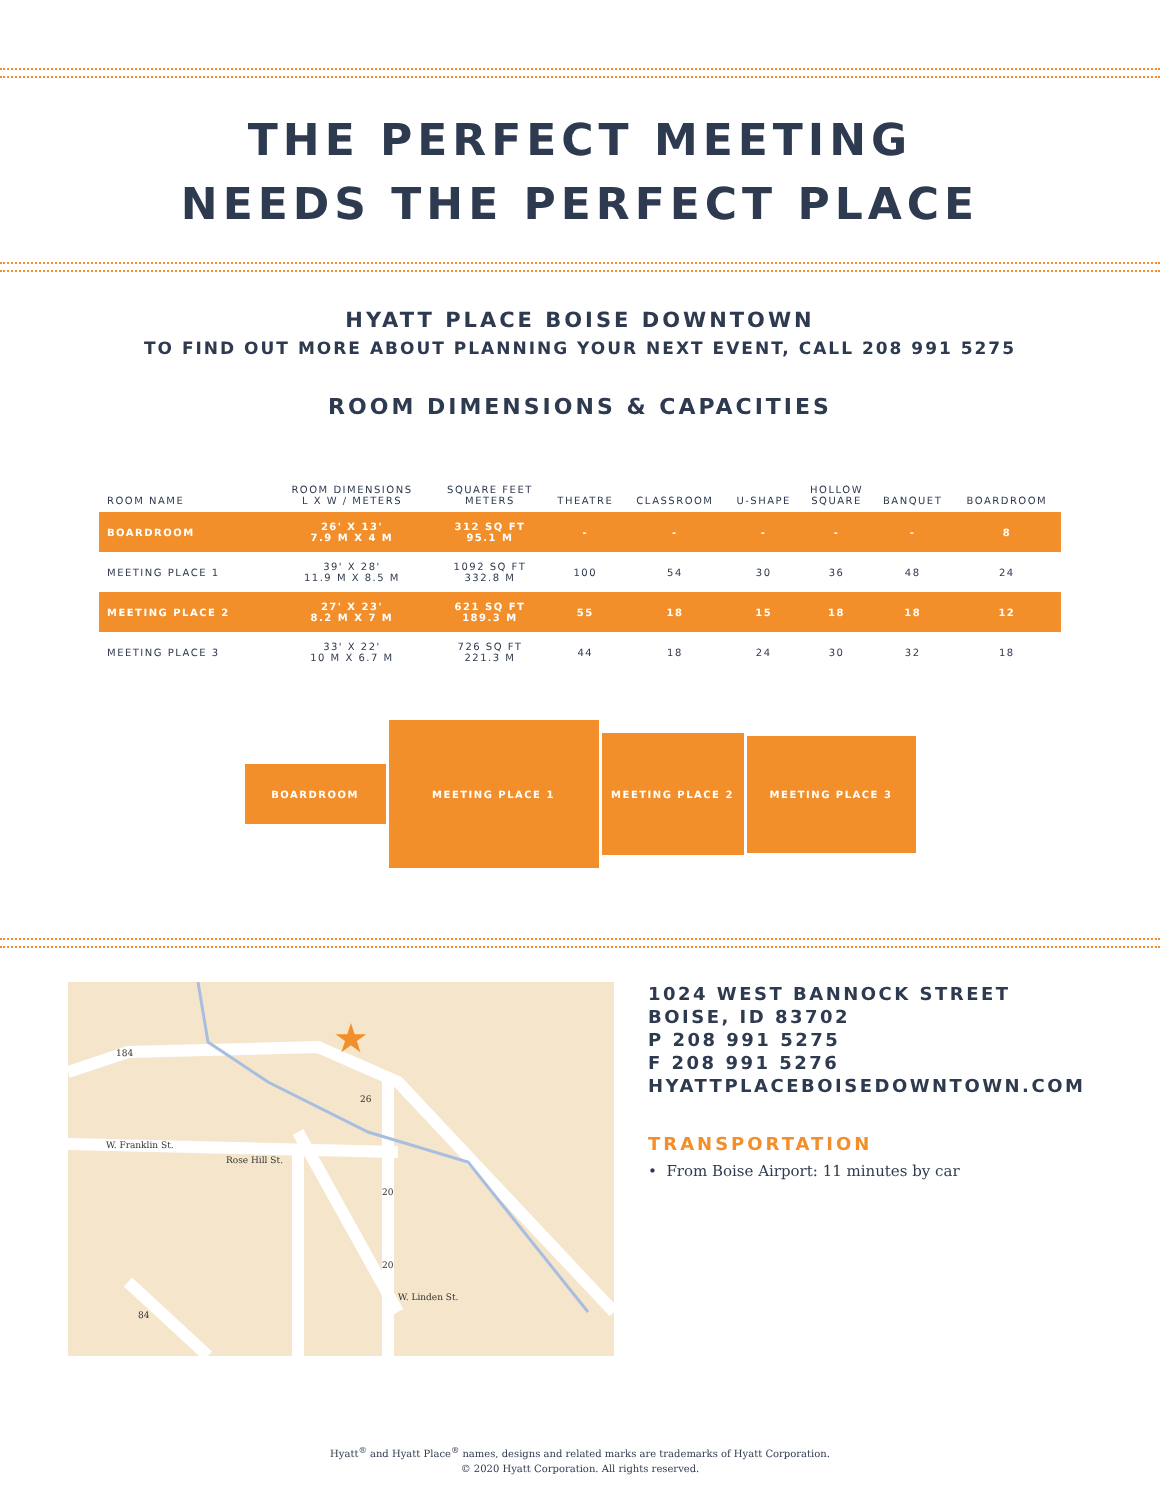THE PERFECT MEETING
NEEDS THE PERFECT PLACE
HYATT PLACE BOISE DOWNTOWN
TO FIND OUT MORE ABOUT PLANNING YOUR NEXT EVENT, CALL 208 991 5275
ROOM DIMENSIONS & CAPACITIES
| ROOM NAME | ROOM DIMENSIONS L X W / METERS | SQUARE FEET METERS | THEATRE | CLASSROOM | U-SHAPE | HOLLOW SQUARE | BANQUET | BOARDROOM |
| --- | --- | --- | --- | --- | --- | --- | --- | --- |
| BOARDROOM | 26' X 13' 7.9 M X 4 M | 312 SQ FT 95.1 M | - | - | - | - | - | 8 |
| MEETING PLACE 1 | 39' X 28' 11.9 M X 8.5 M | 1092 SQ FT 332.8 M | 100 | 54 | 30 | 36 | 48 | 24 |
| MEETING PLACE 2 | 27' X 23' 8.2 M X 7 M | 621 SQ FT 189.3 M | 55 | 18 | 15 | 18 | 18 | 12 |
| MEETING PLACE 3 | 33' X 22' 10 M X 6.7 M | 726 SQ FT 221.3 M | 44 | 18 | 24 | 30 | 32 | 18 |
BOARDROOM
MEETING PLACE 1
MEETING PLACE 2
MEETING PLACE 3
★
W. Franklin St.
Rose Hill St.
W. Linden St.
184
84
26
20
20
1024 WEST BANNOCK STREET
BOISE, ID 83702
P 208 991 5275
F 208 991 5276
HYATTPLACEBOISEDOWNTOWN.COM
TRANSPORTATION
• From Boise Airport: 11 minutes by car
Hyatt<sup>®</sup> and Hyatt Place<sup>®</sup> names, designs and related marks are trademarks of Hyatt Corporation.
© 2020 Hyatt Corporation. All rights reserved.